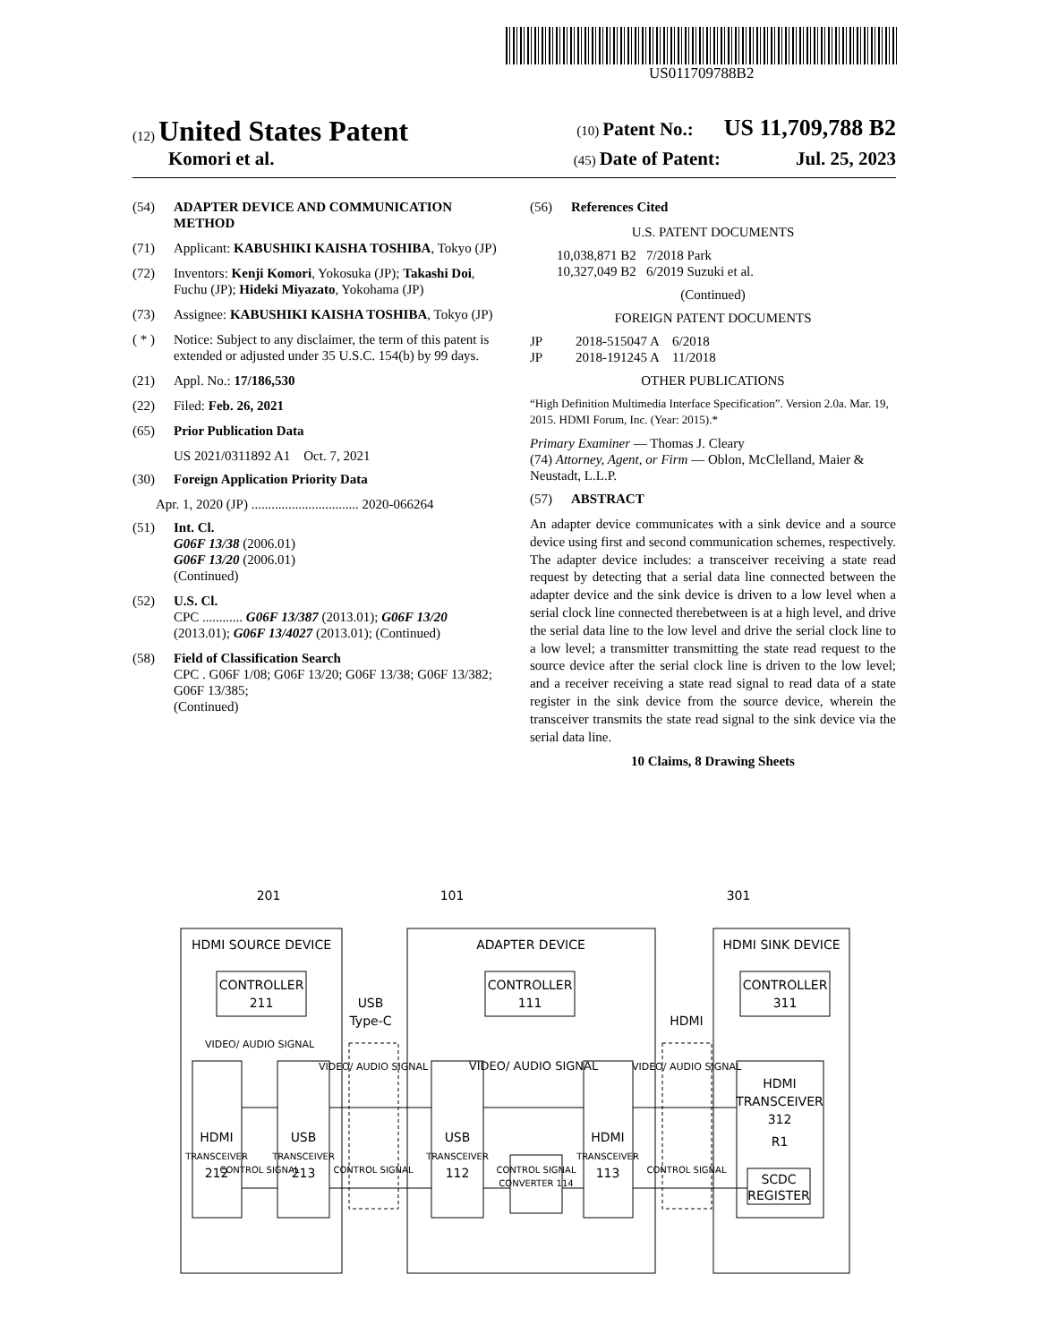US011709788B2
(12) United States Patent (10) Patent No.: US 11,709,788 B2
Komori et al. (45) Date of Patent: Jul. 25, 2023
(54) ADAPTER DEVICE AND COMMUNICATION METHOD
(71) Applicant: KABUSHIKI KAISHA TOSHIBA, Tokyo (JP)
(72) Inventors: Kenji Komori, Yokosuka (JP); Takashi Doi, Fuchu (JP); Hideki Miyazato, Yokohama (JP)
(73) Assignee: KABUSHIKI KAISHA TOSHIBA, Tokyo (JP)
( * ) Notice: Subject to any disclaimer, the term of this patent is extended or adjusted under 35 U.S.C. 154(b) by 99 days.
(21) Appl. No.: 17/186,530
(22) Filed: Feb. 26, 2021
(65) Prior Publication Data
US 2021/0311892 A1 Oct. 7, 2021
(30) Foreign Application Priority Data
Apr. 1, 2020 (JP) ................................ 2020-066264
(51) Int. Cl.
G06F 13/38 (2006.01)
G06F 13/20 (2006.01)
(Continued)
(52) U.S. Cl.
CPC ............ G06F 13/387 (2013.01); G06F 13/20 (2013.01); G06F 13/4027 (2013.01); (Continued)
(58) Field of Classification Search
CPC . G06F 1/08; G06F 13/20; G06F 13/38; G06F 13/382; G06F 13/385;
(Continued)
(56) References Cited
U.S. PATENT DOCUMENTS
10,038,871 B2 7/2018 Park
10,327,049 B2 6/2019 Suzuki et al.
(Continued)
FOREIGN PATENT DOCUMENTS
JP 2018-515047 A 6/2018
JP 2018-191245 A 11/2018
OTHER PUBLICATIONS
“High Definition Multimedia Interface Specification”. Version 2.0a. Mar. 19, 2015. HDMI Forum, Inc. (Year: 2015).*
Primary Examiner — Thomas J. Cleary
(74) Attorney, Agent, or Firm — Oblon, McClelland, Maier & Neustadt, L.L.P.
(57) ABSTRACT
An adapter device communicates with a sink device and a source device using first and second communication schemes, respectively. The adapter device includes: a transceiver receiving a state read request by detecting that a serial data line connected between the adapter device and the sink device is driven to a low level when a serial clock line connected therebetween is at a high level, and drive the serial data line to the low level and drive the serial clock line to a low level; a transmitter transmitting the state read request to the source device after the serial clock line is driven to the low level; and a receiver receiving a state read signal to read data of a state register in the sink device from the source device, wherein the transceiver transmits the state read signal to the sink device via the serial data line.
10 Claims, 8 Drawing Sheets
201
101
301
HDMI SOURCE DEVICE
ADAPTER DEVICE
HDMI SINK DEVICE
CONTROLLER
211
CONTROLLER
111
CONTROLLER
311
USB
Type-C
HDMI
VIDEO/ AUDIO SIGNAL
VIDEO/ AUDIO SIGNAL
VIDEO/ AUDIO SIGNAL
VIDEO/ AUDIO SIGNAL
HDMI
TRANSCEIVER
212
USB
TRANSCEIVER
213
USB
TRANSCEIVER
112
HDMI
TRANSCEIVER
113
HDMI
TRANSCEIVER
312
R1
CONTROL SIGNAL
CONTROL SIGNAL
CONTROL SIGNAL
CONTROL SIGNAL
CONVERTER 114
SCDC
REGISTER